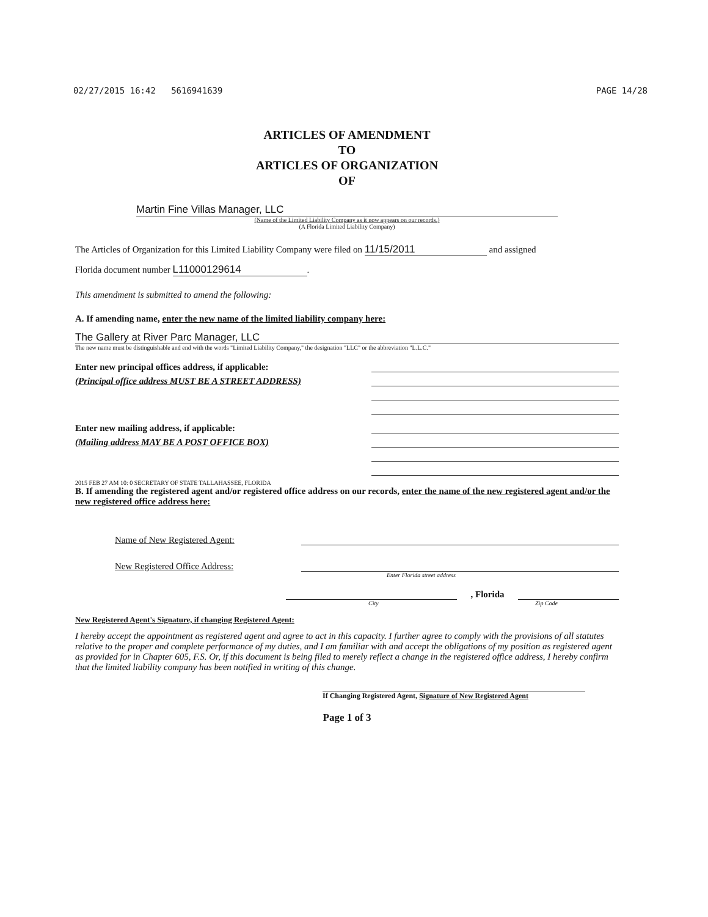02/27/2015 16:42 5616941639 PAGE 14/28
ARTICLES OF AMENDMENT
TO
ARTICLES OF ORGANIZATION
OF
Martin Fine Villas Manager, LLC
(Name of the Limited Liability Company as it now appears on our records.)
(A Florida Limited Liability Company)
The Articles of Organization for this Limited Liability Company were filed on 11/15/2011 and assigned
Florida document number L11000129614.
This amendment is submitted to amend the following:
A. If amending name, enter the new name of the limited liability company here:
The Gallery at River Parc Manager, LLC
The new name must be distinguishable and end with the words "Limited Liability Company," the designation "LLC" or the abbreviation "L.L.C."
Enter new principal offices address, if applicable:
(Principal office address MUST BE A STREET ADDRESS)
Enter new mailing address, if applicable:
(Mailing address MAY BE A POST OFFICE BOX)
2015 FEB 27 AM 10: 0 SECRETARY OF STATE TALLAHASSEE, FLORIDA
B. If amending the registered agent and/or registered office address on our records, enter the name of the new registered agent and/or the new registered office address here:
Name of New Registered Agent:
New Registered Office Address:
Enter Florida street address
, Florida
City Zip Code
New Registered Agent's Signature, if changing Registered Agent:
I hereby accept the appointment as registered agent and agree to act in this capacity. I further agree to comply with the provisions of all statutes relative to the proper and complete performance of my duties, and I am familiar with and accept the obligations of my position as registered agent as provided for in Chapter 605, F.S. Or, if this document is being filed to merely reflect a change in the registered office address, I hereby confirm that the limited liability company has been notified in writing of this change.
If Changing Registered Agent, Signature of New Registered Agent
Page 1 of 3